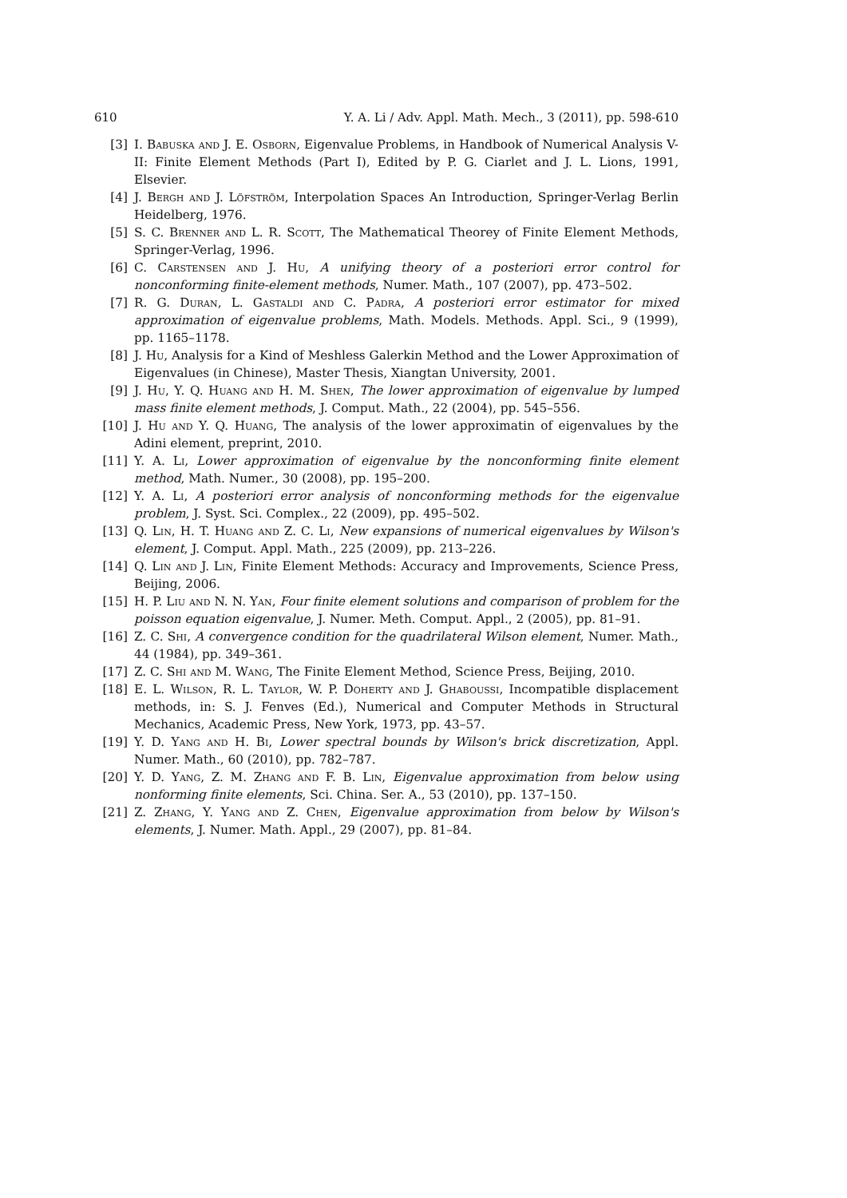610 Y. A. Li / Adv. Appl. Math. Mech., 3 (2011), pp. 598-610
[3] I. Babuska and J. E. Osborn, Eigenvalue Problems, in Handbook of Numerical Analysis V-II: Finite Element Methods (Part I), Edited by P. G. Ciarlet and J. L. Lions, 1991, Elsevier.
[4] J. Bergh and J. Löfström, Interpolation Spaces An Introduction, Springer-Verlag Berlin Heidelberg, 1976.
[5] S. C. Brenner and L. R. Scott, The Mathematical Theorey of Finite Element Methods, Springer-Verlag, 1996.
[6] C. Carstensen and J. Hu, A unifying theory of a posteriori error control for nonconforming finite-element methods, Numer. Math., 107 (2007), pp. 473–502.
[7] R. G. Duran, L. Gastaldi and C. Padra, A posteriori error estimator for mixed approximation of eigenvalue problems, Math. Models. Methods. Appl. Sci., 9 (1999), pp. 1165–1178.
[8] J. Hu, Analysis for a Kind of Meshless Galerkin Method and the Lower Approximation of Eigenvalues (in Chinese), Master Thesis, Xiangtan University, 2001.
[9] J. Hu, Y. Q. Huang and H. M. Shen, The lower approximation of eigenvalue by lumped mass finite element methods, J. Comput. Math., 22 (2004), pp. 545–556.
[10] J. Hu and Y. Q. Huang, The analysis of the lower approximatin of eigenvalues by the Adini element, preprint, 2010.
[11] Y. A. Li, Lower approximation of eigenvalue by the nonconforming finite element method, Math. Numer., 30 (2008), pp. 195–200.
[12] Y. A. Li, A posteriori error analysis of nonconforming methods for the eigenvalue problem, J. Syst. Sci. Complex., 22 (2009), pp. 495–502.
[13] Q. Lin, H. T. Huang and Z. C. Li, New expansions of numerical eigenvalues by Wilson's element, J. Comput. Appl. Math., 225 (2009), pp. 213–226.
[14] Q. Lin and J. Lin, Finite Element Methods: Accuracy and Improvements, Science Press, Beijing, 2006.
[15] H. P. Liu and N. N. Yan, Four finite element solutions and comparison of problem for the poisson equation eigenvalue, J. Numer. Meth. Comput. Appl., 2 (2005), pp. 81–91.
[16] Z. C. Shi, A convergence condition for the quadrilateral Wilson element, Numer. Math., 44 (1984), pp. 349–361.
[17] Z. C. Shi and M. Wang, The Finite Element Method, Science Press, Beijing, 2010.
[18] E. L. Wilson, R. L. Taylor, W. P. Doherty and J. Ghaboussi, Incompatible displacement methods, in: S. J. Fenves (Ed.), Numerical and Computer Methods in Structural Mechanics, Academic Press, New York, 1973, pp. 43–57.
[19] Y. D. Yang and H. Bi, Lower spectral bounds by Wilson's brick discretization, Appl. Numer. Math., 60 (2010), pp. 782–787.
[20] Y. D. Yang, Z. M. Zhang and F. B. Lin, Eigenvalue approximation from below using nonforming finite elements, Sci. China. Ser. A., 53 (2010), pp. 137–150.
[21] Z. Zhang, Y. Yang and Z. Chen, Eigenvalue approximation from below by Wilson's elements, J. Numer. Math. Appl., 29 (2007), pp. 81–84.